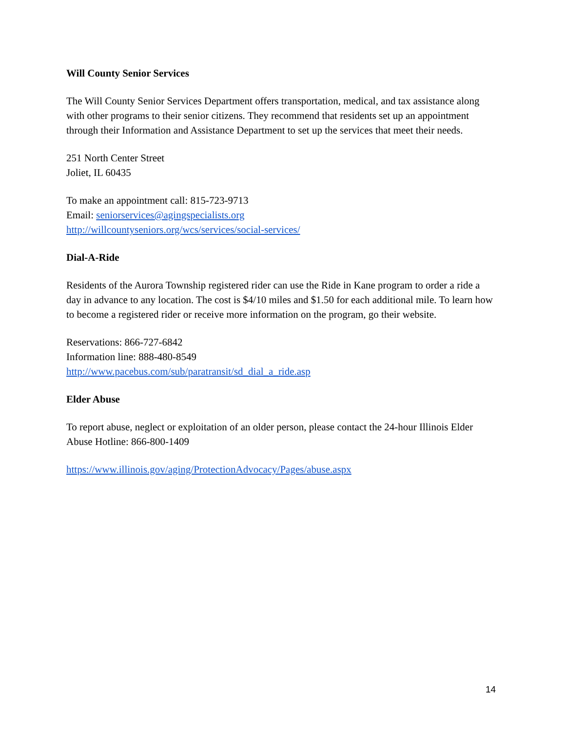Will County Senior Services
The Will County Senior Services Department offers transportation, medical, and tax assistance along with other programs to their senior citizens. They recommend that residents set up an appointment through their Information and Assistance Department to set up the services that meet their needs.
251 North Center Street
Joliet, IL 60435
To make an appointment call: 815-723-9713
Email: seniorservices@agingspecialists.org
http://willcountyseniors.org/wcs/services/social-services/
Dial-A-Ride
Residents of the Aurora Township registered rider can use the Ride in Kane program to order a ride a day in advance to any location. The cost is $4/10 miles and $1.50 for each additional mile. To learn how to become a registered rider or receive more information on the program, go their website.
Reservations: 866-727-6842
Information line: 888-480-8549
http://www.pacebus.com/sub/paratransit/sd_dial_a_ride.asp
Elder Abuse
To report abuse, neglect or exploitation of an older person, please contact the 24-hour Illinois Elder Abuse Hotline: 866-800-1409
https://www.illinois.gov/aging/ProtectionAdvocacy/Pages/abuse.aspx
14